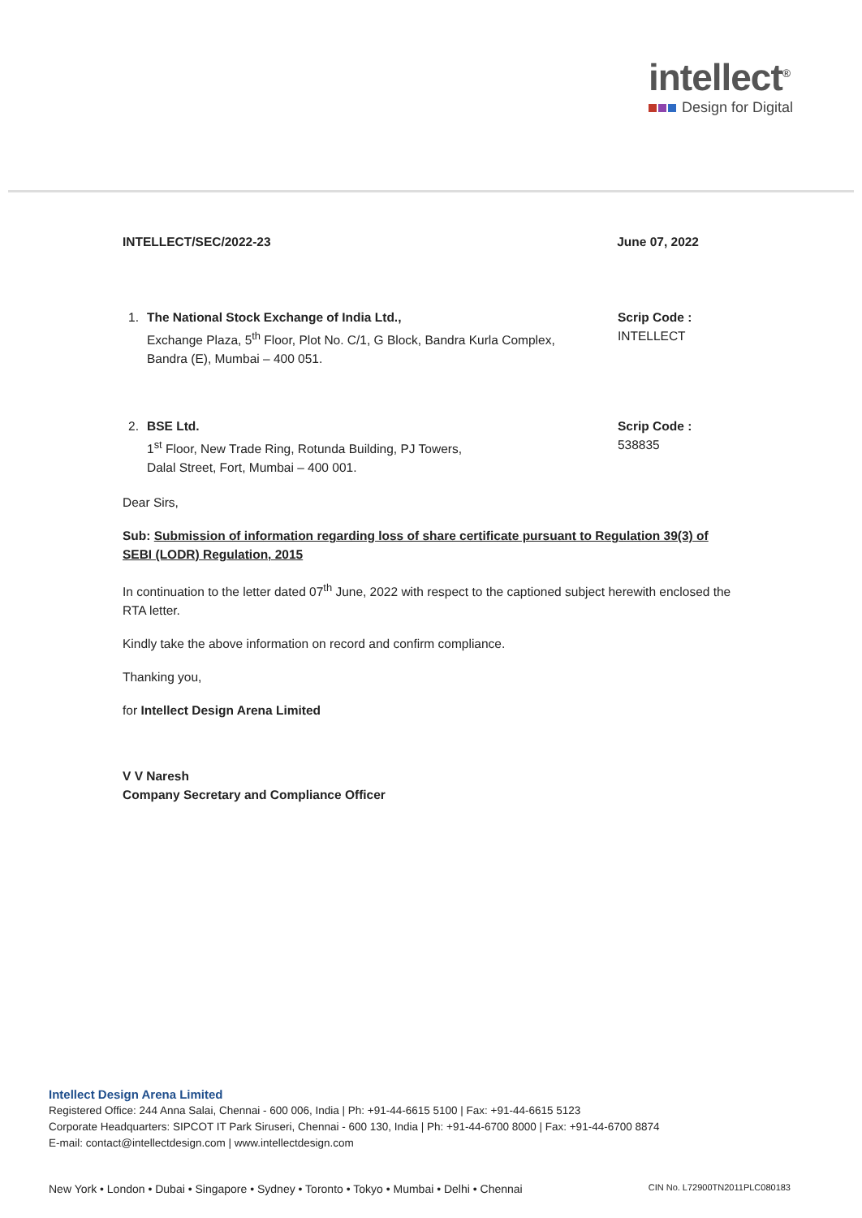intellect<sup>®</sup>
Design for Digital
INTELLECT/SEC/2022-23 June 07, 2022
1. The National Stock Exchange of India Ltd.,
Exchange Plaza, 5<sup>th</sup> Floor, Plot No. C/1, G Block, Bandra Kurla Complex,
Bandra (E), Mumbai – 400 051.
Scrip Code :
INTELLECT
2. BSE Ltd.
1<sup>st</sup> Floor, New Trade Ring, Rotunda Building, PJ Towers,
Dalal Street, Fort, Mumbai – 400 001.
Scrip Code :
538835
Dear Sirs,
Sub: Submission of information regarding loss of share certificate pursuant to Regulation 39(3) of SEBI (LODR) Regulation, 2015
In continuation to the letter dated 07<sup>th</sup> June, 2022 with respect to the captioned subject herewith enclosed the RTA letter.
Kindly take the above information on record and confirm compliance.
Thanking you,
for Intellect Design Arena Limited
V V Naresh
Company Secretary and Compliance Officer
Intellect Design Arena Limited
Registered Office: 244 Anna Salai, Chennai - 600 006, India | Ph: +91-44-6615 5100 | Fax: +91-44-6615 5123
Corporate Headquarters: SIPCOT IT Park Siruseri, Chennai - 600 130, India | Ph: +91-44-6700 8000 | Fax: +91-44-6700 8874
E-mail: contact@intellectdesign.com | www.intellectdesign.com
New York • London • Dubai • Singapore • Sydney • Toronto • Tokyo • Mumbai • Delhi • Chennai CIN No. L72900TN2011PLC080183